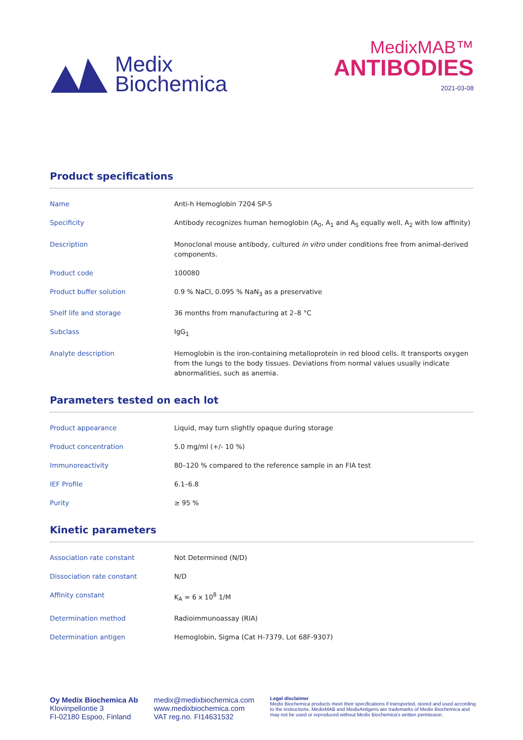Medix
Biochemica
MedixMAB™
ANTIBODIES
2021-03-08
Product specifications
| Name | Anti-h Hemoglobin 7204 SP-5 |
| Specificity | Antibody recognizes human hemoglobin (A<sub>0</sub>, A<sub>1</sub> and A<sub>S</sub> equally well, A<sub>2</sub> with low affinity) |
| Description | Monoclonal mouse antibody, cultured in vitro under conditions free from animal-derived components. |
| Product code | 100080 |
| Product buffer solution | 0.9 % NaCl, 0.095 % NaN<sub>3</sub> as a preservative |
| Shelf life and storage | 36 months from manufacturing at 2–8 °C |
| Subclass | IgG<sub>1</sub> |
| Analyte description | Hemoglobin is the iron-containing metalloprotein in red blood cells. It transports oxygen from the lungs to the body tissues. Deviations from normal values usually indicate abnormalities, such as anemia. |
Parameters tested on each lot
| Product appearance | Liquid, may turn slightly opaque during storage |
| Product concentration | 5.0 mg/ml (+/- 10 %) |
| Immunoreactivity | 80–120 % compared to the reference sample in an FIA test |
| IEF Profile | 6.1–6.8 |
| Purity | ≥ 95 % |
Kinetic parameters
| Association rate constant | Not Determined (N/D) |
| Dissociation rate constant | N/D |
| Affinity constant | K<sub>A</sub> = 6 x 10<sup>8</sup> 1/M |
| Determination method | Radioimmunoassay (RIA) |
| Determination antigen | Hemoglobin, Sigma (Cat H-7379, Lot 68F-9307) |
Oy Medix Biochemica Ab
Klovinpellontie 3
FI-02180 Espoo, Finland
medix@medixbiochemica.com
www.medixbiochemica.com
VAT reg.no. FI14631532
Legal disclaimer
Medix Biochemica products meet their specifications if transported, stored and used according to the instructions. MedixMAB and MedixAntigens are trademarks of Medix Biochemica and may not be used or reproduced without Medix Biochemica's written permission.